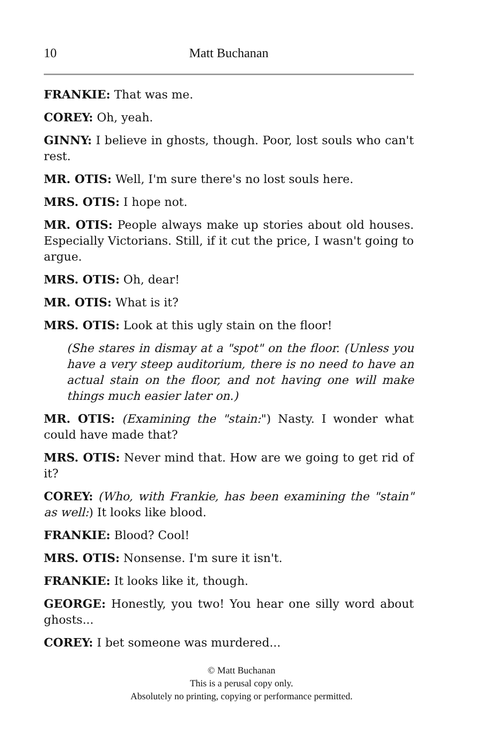10 Matt Buchanan
FRANKIE: That was me.
COREY: Oh, yeah.
GINNY: I believe in ghosts, though. Poor, lost souls who can't rest.
MR. OTIS: Well, I'm sure there's no lost souls here.
MRS. OTIS: I hope not.
MR. OTIS: People always make up stories about old houses. Especially Victorians. Still, if it cut the price, I wasn't going to argue.
MRS. OTIS: Oh, dear!
MR. OTIS: What is it?
MRS. OTIS: Look at this ugly stain on the floor!
(She stares in dismay at a "spot" on the floor. (Unless you have a very steep auditorium, there is no need to have an actual stain on the floor, and not having one will make things much easier later on.)
MR. OTIS: (Examining the "stain:") Nasty. I wonder what could have made that?
MRS. OTIS: Never mind that. How are we going to get rid of it?
COREY: (Who, with Frankie, has been examining the "stain" as well:) It looks like blood.
FRANKIE: Blood? Cool!
MRS. OTIS: Nonsense. I'm sure it isn't.
FRANKIE: It looks like it, though.
GEORGE: Honestly, you two! You hear one silly word about ghosts...
COREY: I bet someone was murdered...
© Matt Buchanan
This is a perusal copy only.
Absolutely no printing, copying or performance permitted.